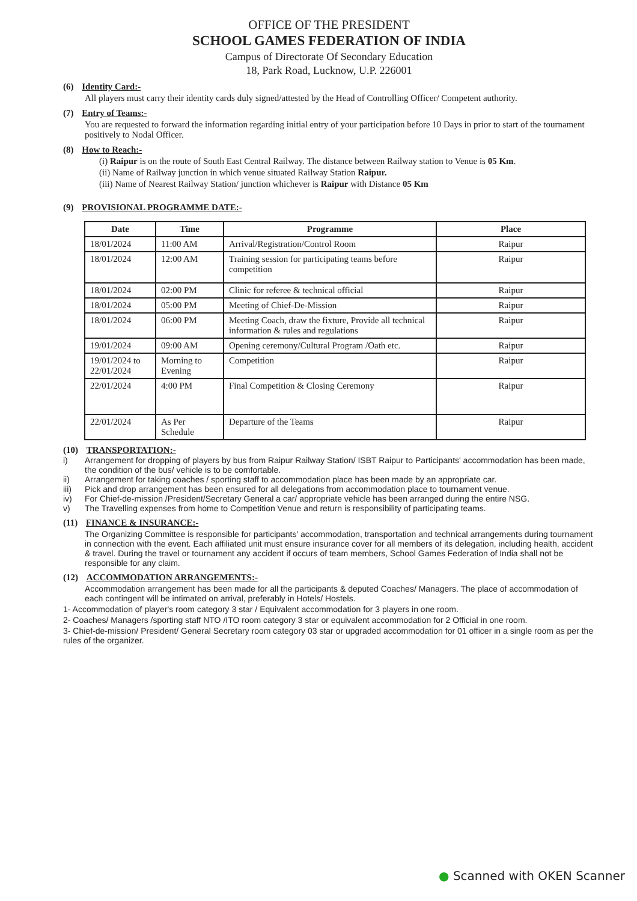OFFICE OF THE PRESIDENT
SCHOOL GAMES FEDERATION OF INDIA
Campus of Directorate Of Secondary Education
18, Park Road, Lucknow, U.P. 226001
(6) Identity Card:-
All players must carry their identity cards duly signed/attested by the Head of Controlling Officer/ Competent authority.
(7) Entry of Teams:-
You are requested to forward the information regarding initial entry of your participation before 10 Days in prior to start of the tournament positively to Nodal Officer.
(8) How to Reach:-
(i) Raipur is on the route of South East Central Railway. The distance between Railway station to Venue is 05 Km.
(ii) Name of Railway junction in which venue situated Railway Station Raipur.
(iii) Name of Nearest Railway Station/ junction whichever is Raipur with Distance 05 Km
(9) PROVISIONAL PROGRAMME DATE:-
| Date | Time | Programme | Place |
| --- | --- | --- | --- |
| 18/01/2024 | 11:00 AM | Arrival/Registration/Control Room | Raipur |
| 18/01/2024 | 12:00 AM | Training session for participating teams before competition | Raipur |
| 18/01/2024 | 02:00 PM | Clinic for referee & technical official | Raipur |
| 18/01/2024 | 05:00 PM | Meeting of Chief-De-Mission | Raipur |
| 18/01/2024 | 06:00 PM | Meeting Coach, draw the fixture, Provide all technical information & rules and regulations | Raipur |
| 19/01/2024 | 09:00 AM | Opening ceremony/Cultural Program /Oath etc. | Raipur |
| 19/01/2024 to 22/01/2024 | Morning to Evening | Competition | Raipur |
| 22/01/2024 | 4:00 PM | Final Competition & Closing Ceremony | Raipur |
| 22/01/2024 | As Per Schedule | Departure of the Teams | Raipur |
(10) TRANSPORTATION:-
i) Arrangement for dropping of players by bus from Raipur Railway Station/ ISBT Raipur to Participants' accommodation has been made, the condition of the bus/ vehicle is to be comfortable.
ii) Arrangement for taking coaches / sporting staff to accommodation place has been made by an appropriate car.
iii) Pick and drop arrangement has been ensured for all delegations from accommodation place to tournament venue.
iv) For Chief-de-mission /President/Secretary General a car/ appropriate vehicle has been arranged during the entire NSG.
v) The Travelling expenses from home to Competition Venue and return is responsibility of participating teams.
(11) FINANCE & INSURANCE:-
The Organizing Committee is responsible for participants' accommodation, transportation and technical arrangements during tournament in connection with the event. Each affiliated unit must ensure insurance cover for all members of its delegation, including health, accident & travel. During the travel or tournament any accident if occurs of team members, School Games Federation of India shall not be responsible for any claim.
(12) ACCOMMODATION ARRANGEMENTS:-
Accommodation arrangement has been made for all the participants & deputed Coaches/ Managers. The place of accommodation of each contingent will be intimated on arrival, preferably in Hotels/ Hostels.
1- Accommodation of player's room category 3 star / Equivalent accommodation for 3 players in one room.
2- Coaches/ Managers /sporting staff NTO /ITO room category 3 star or equivalent accommodation for 2 Official in one room.
3- Chief-de-mission/ President/ General Secretary room category 03 star or upgraded accommodation for 01 officer in a single room as per the rules of the organizer.
● Scanned with OKEN Scanner